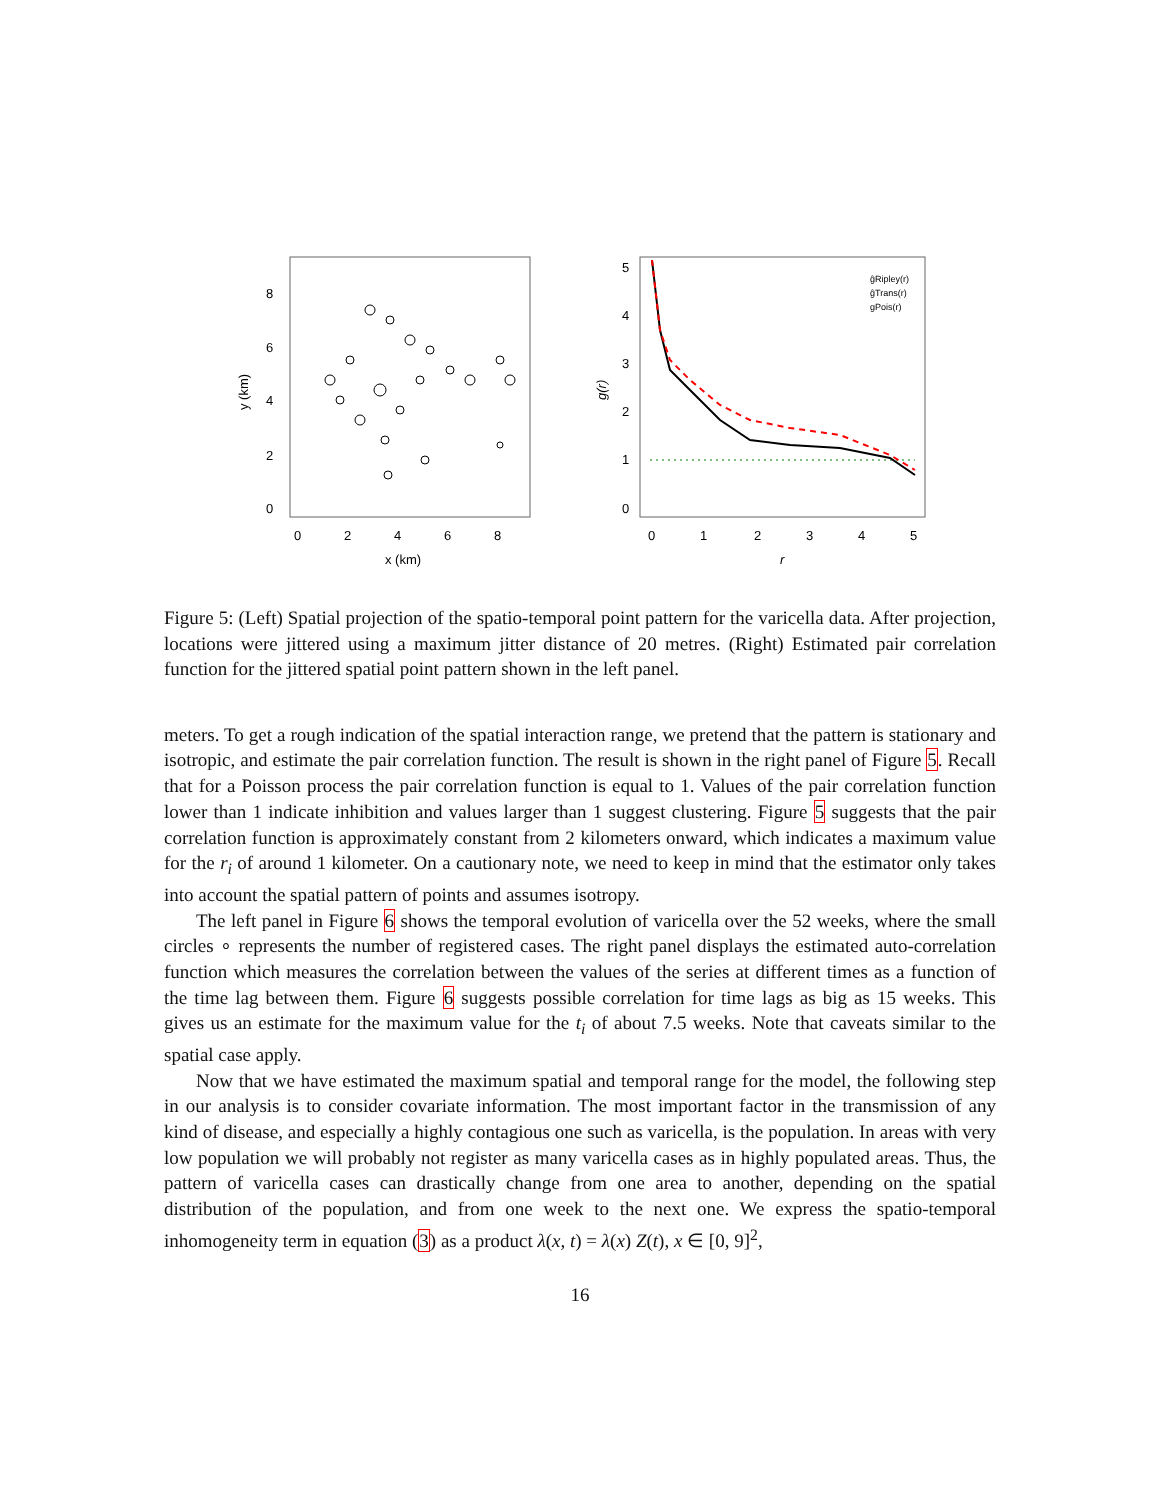8
6
4
2
0
0
2
4
6
8
x (km)
y (km)
5
4
3
2
1
0
0
1
2
3
4
5
r
g(r)
ĝRipley(r)
ĝTrans(r)
gPois(r)
Figure 5: (Left) Spatial projection of the spatio-temporal point pattern for the varicella data. After projection, locations were jittered using a maximum jitter distance of 20 metres. (Right) Estimated pair correlation function for the jittered spatial point pattern shown in the left panel.
meters. To get a rough indication of the spatial interaction range, we pretend that the pattern is stationary and isotropic, and estimate the pair correlation function. The result is shown in the right panel of Figure 5. Recall that for a Poisson process the pair correlation function is equal to 1. Values of the pair correlation function lower than 1 indicate inhibition and values larger than 1 suggest clustering. Figure 5 suggests that the pair correlation function is approximately constant from 2 kilometers onward, which indicates a maximum value for the r<sub>i</sub> of around 1 kilometer. On a cautionary note, we need to keep in mind that the estimator only takes into account the spatial pattern of points and assumes isotropy.
The left panel in Figure 6 shows the temporal evolution of varicella over the 52 weeks, where the small circles ∘ represents the number of registered cases. The right panel displays the estimated auto-correlation function which measures the correlation between the values of the series at different times as a function of the time lag between them. Figure 6 suggests possible correlation for time lags as big as 15 weeks. This gives us an estimate for the maximum value for the t<sub>i</sub> of about 7.5 weeks. Note that caveats similar to the spatial case apply.
Now that we have estimated the maximum spatial and temporal range for the model, the following step in our analysis is to consider covariate information. The most important factor in the transmission of any kind of disease, and especially a highly contagious one such as varicella, is the population. In areas with very low population we will probably not register as many varicella cases as in highly populated areas. Thus, the pattern of varicella cases can drastically change from one area to another, depending on the spatial distribution of the population, and from one week to the next one. We express the spatio-temporal inhomogeneity term in equation (3) as a product λ(x, t) = λ(x) Z(t), x ∈ [0, 9]<sup>2</sup>,
16